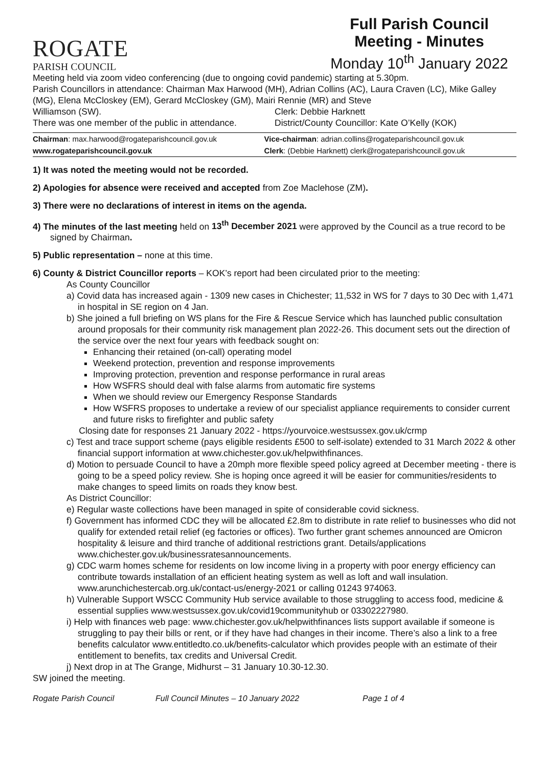ROGATE
PARISH COUNCIL
Full Parish Council
Meeting - Minutes
Monday 10<sup>th</sup> January 2022
Meeting held via zoom video conferencing (due to ongoing covid pandemic) starting at 5.30pm.
Parish Councillors in attendance: Chairman Max Harwood (MH), Adrian Collins (AC), Laura Craven (LC), Mike Galley (MG), Elena McCloskey (EM), Gerard McCloskey (GM), Mairi Rennie (MR) and Steve
Williamson (SW). Clerk: Debbie Harknett
There was one member of the public in attendance.
District/County Councillor: Kate O’Kelly (KOK)
| Chairman : max.harwood@rogateparishcouncil.gov.uk | Vice-chairman : adrian.collins@rogateparishcouncil.gov.uk |
| www.rogateparishcouncil.gov.uk | Clerk : (Debbie Harknett) clerk@rogateparishcouncil.gov.uk |
1) It was noted the meeting would not be recorded.
2) Apologies for absence were received and accepted from Zoe Maclehose (ZM).
3) There were no declarations of interest in items on the agenda.
4) The minutes of the last meeting held on 13<sup>th</sup> December 2021 were approved by the Council as a true record to be signed by Chairman.
5) Public representation – none at this time.
6) County & District Councillor reports – KOK’s report had been circulated prior to the meeting:
As County Councillor
a) Covid data has increased again - 1309 new cases in Chichester; 11,532 in WS for 7 days to 30 Dec with 1,471 in hospital in SE region on 4 Jan.
b) She joined a full briefing on WS plans for the Fire & Rescue Service which has launched public consultation around proposals for their community risk management plan 2022-26. This document sets out the direction of the service over the next four years with feedback sought on:
Enhancing their retained (on-call) operating model
Weekend protection, prevention and response improvements
Improving protection, prevention and response performance in rural areas
How WSFRS should deal with false alarms from automatic fire systems
When we should review our Emergency Response Standards
How WSFRS proposes to undertake a review of our specialist appliance requirements to consider current and future risks to firefighter and public safety
Closing date for responses 21 January 2022 - https://yourvoice.westsussex.gov.uk/crmp
c) Test and trace support scheme (pays eligible residents £500 to self-isolate) extended to 31 March 2022 & other financial support information at www.chichester.gov.uk/helpwithfinances.
d) Motion to persuade Council to have a 20mph more flexible speed policy agreed at December meeting - there is going to be a speed policy review. She is hoping once agreed it will be easier for communities/residents to make changes to speed limits on roads they know best.
As District Councillor:
e) Regular waste collections have been managed in spite of considerable covid sickness.
f) Government has informed CDC they will be allocated £2.8m to distribute in rate relief to businesses who did not qualify for extended retail relief (eg factories or offices). Two further grant schemes announced are Omicron hospitality & leisure and third tranche of additional restrictions grant. Details/applications www.chichester.gov.uk/businessratesannouncements.
g) CDC warm homes scheme for residents on low income living in a property with poor energy efficiency can contribute towards installation of an efficient heating system as well as loft and wall insulation. www.arunchichestercab.org.uk/contact-us/energy-2021 or calling 01243 974063.
h) Vulnerable Support WSCC Community Hub service available to those struggling to access food, medicine & essential supplies www.westsussex.gov.uk/covid19communityhub or 03302227980.
i) Help with finances web page: www.chichester.gov.uk/helpwithfinances lists support available if someone is struggling to pay their bills or rent, or if they have had changes in their income. There’s also a link to a free benefits calculator www.entitledto.co.uk/benefits-calculator which provides people with an estimate of their entitlement to benefits, tax credits and Universal Credit.
j) Next drop in at The Grange, Midhurst – 31 January 10.30-12.30.
SW joined the meeting.
Rogate Parish Council Full Council Minutes – 10 January 2022 Page 1 of 4